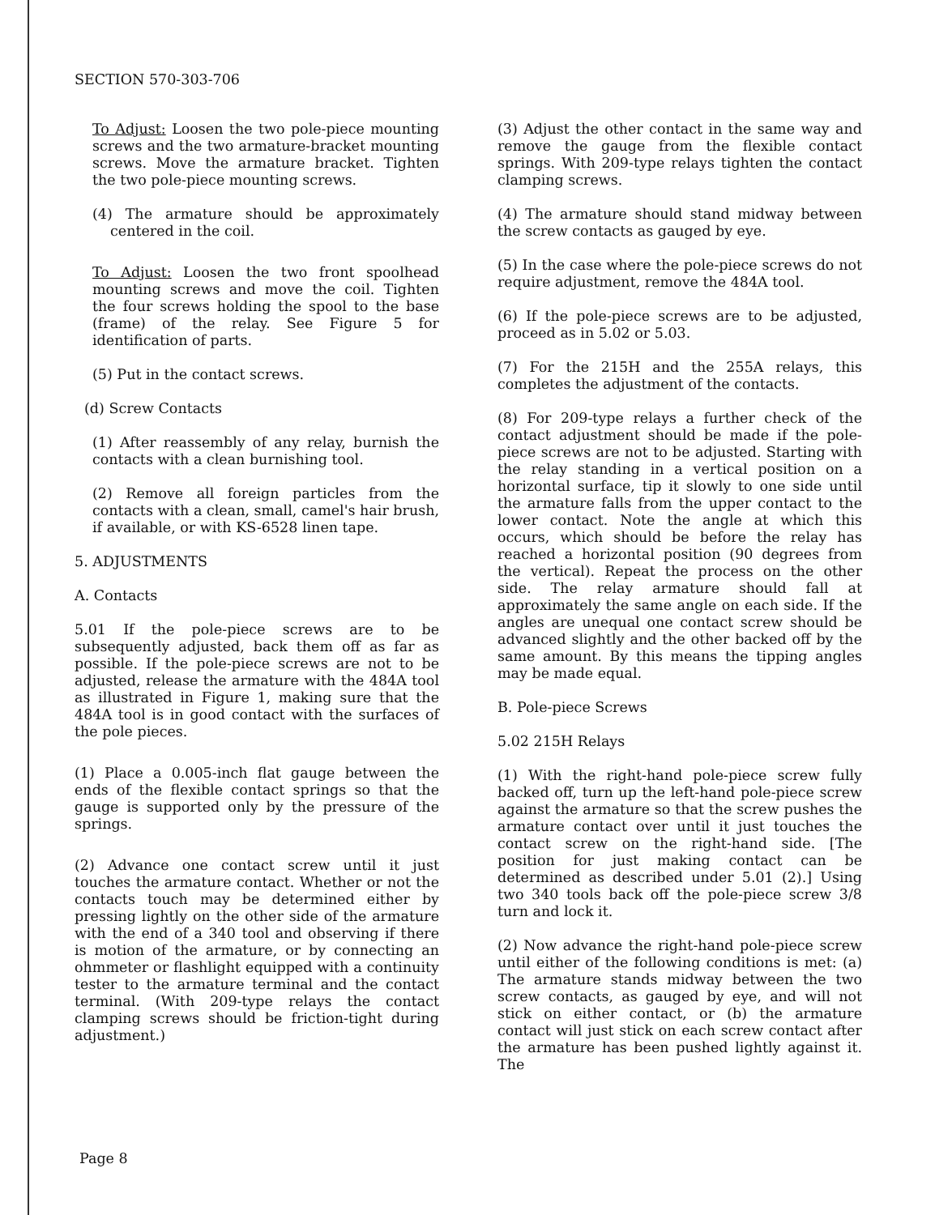SECTION 570-303-706
To Adjust: Loosen the two pole-piece mounting screws and the two armature-bracket mounting screws. Move the armature bracket. Tighten the two pole-piece mounting screws.
(4) The armature should be approximately centered in the coil.
To Adjust: Loosen the two front spoolhead mounting screws and move the coil. Tighten the four screws holding the spool to the base (frame) of the relay. See Figure 5 for identification of parts.
(5) Put in the contact screws.
(d) Screw Contacts
(1) After reassembly of any relay, burnish the contacts with a clean burnishing tool.
(2) Remove all foreign particles from the contacts with a clean, small, camel's hair brush, if available, or with KS-6528 linen tape.
5. ADJUSTMENTS
A. Contacts
5.01 If the pole-piece screws are to be subsequently adjusted, back them off as far as possible. If the pole-piece screws are not to be adjusted, release the armature with the 484A tool as illustrated in Figure 1, making sure that the 484A tool is in good contact with the surfaces of the pole pieces.
(1) Place a 0.005-inch flat gauge between the ends of the flexible contact springs so that the gauge is supported only by the pressure of the springs.
(2) Advance one contact screw until it just touches the armature contact. Whether or not the contacts touch may be determined either by pressing lightly on the other side of the armature with the end of a 340 tool and observing if there is motion of the armature, or by connecting an ohmmeter or flashlight equipped with a continuity tester to the armature terminal and the contact terminal. (With 209-type relays the contact clamping screws should be friction-tight during adjustment.)
(3) Adjust the other contact in the same way and remove the gauge from the flexible contact springs. With 209-type relays tighten the contact clamping screws.
(4) The armature should stand midway between the screw contacts as gauged by eye.
(5) In the case where the pole-piece screws do not require adjustment, remove the 484A tool.
(6) If the pole-piece screws are to be adjusted, proceed as in 5.02 or 5.03.
(7) For the 215H and the 255A relays, this completes the adjustment of the contacts.
(8) For 209-type relays a further check of the contact adjustment should be made if the pole-piece screws are not to be adjusted. Starting with the relay standing in a vertical position on a horizontal surface, tip it slowly to one side until the armature falls from the upper contact to the lower contact. Note the angle at which this occurs, which should be before the relay has reached a horizontal position (90 degrees from the vertical). Repeat the process on the other side. The relay armature should fall at approximately the same angle on each side. If the angles are unequal one contact screw should be advanced slightly and the other backed off by the same amount. By this means the tipping angles may be made equal.
B. Pole-piece Screws
5.02 215H Relays
(1) With the right-hand pole-piece screw fully backed off, turn up the left-hand pole-piece screw against the armature so that the screw pushes the armature contact over until it just touches the contact screw on the right-hand side. [The position for just making contact can be determined as described under 5.01 (2).] Using two 340 tools back off the pole-piece screw 3/8 turn and lock it.
(2) Now advance the right-hand pole-piece screw until either of the following conditions is met: (a) The armature stands midway between the two screw contacts, as gauged by eye, and will not stick on either contact, or (b) the armature contact will just stick on each screw contact after the armature has been pushed lightly against it. The
Page 8